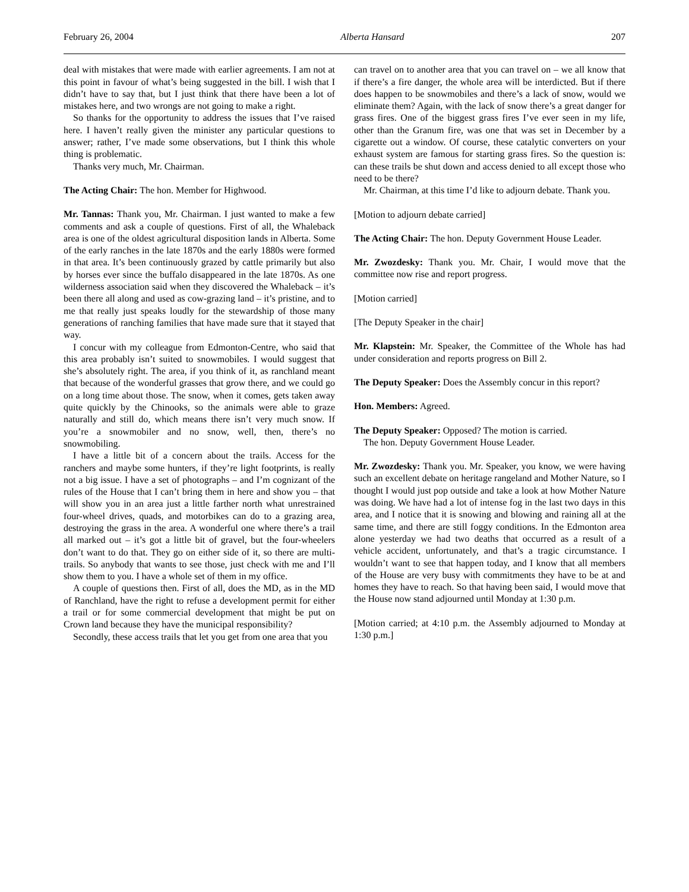February 26, 2004 Alberta Hansard 207
deal with mistakes that were made with earlier agreements. I am not at this point in favour of what’s being suggested in the bill. I wish that I didn’t have to say that, but I just think that there have been a lot of mistakes here, and two wrongs are not going to make a right.
So thanks for the opportunity to address the issues that I’ve raised here. I haven’t really given the minister any particular questions to answer; rather, I’ve made some observations, but I think this whole thing is problematic.
Thanks very much, Mr. Chairman.
The Acting Chair: The hon. Member for Highwood.
Mr. Tannas: Thank you, Mr. Chairman. I just wanted to make a few comments and ask a couple of questions. First of all, the Whaleback area is one of the oldest agricultural disposition lands in Alberta. Some of the early ranches in the late 1870s and the early 1880s were formed in that area. It’s been continuously grazed by cattle primarily but also by horses ever since the buffalo disappeared in the late 1870s. As one wilderness association said when they discovered the Whaleback – it’s been there all along and used as cow-grazing land – it’s pristine, and to me that really just speaks loudly for the stewardship of those many generations of ranching families that have made sure that it stayed that way.
I concur with my colleague from Edmonton-Centre, who said that this area probably isn’t suited to snowmobiles. I would suggest that she’s absolutely right. The area, if you think of it, as ranchland meant that because of the wonderful grasses that grow there, and we could go on a long time about those. The snow, when it comes, gets taken away quite quickly by the Chinooks, so the animals were able to graze naturally and still do, which means there isn’t very much snow. If you’re a snowmobiler and no snow, well, then, there’s no snowmobiling.
I have a little bit of a concern about the trails. Access for the ranchers and maybe some hunters, if they’re light footprints, is really not a big issue. I have a set of photographs – and I’m cognizant of the rules of the House that I can’t bring them in here and show you – that will show you in an area just a little farther north what unrestrained four-wheel drives, quads, and motorbikes can do to a grazing area, destroying the grass in the area. A wonderful one where there’s a trail all marked out – it’s got a little bit of gravel, but the four-wheelers don’t want to do that. They go on either side of it, so there are multi-trails. So anybody that wants to see those, just check with me and I’ll show them to you. I have a whole set of them in my office.
A couple of questions then. First of all, does the MD, as in the MD of Ranchland, have the right to refuse a development permit for either a trail or for some commercial development that might be put on Crown land because they have the municipal responsibility?
Secondly, these access trails that let you get from one area that you
can travel on to another area that you can travel on – we all know that if there’s a fire danger, the whole area will be interdicted. But if there does happen to be snowmobiles and there’s a lack of snow, would we eliminate them? Again, with the lack of snow there’s a great danger for grass fires. One of the biggest grass fires I’ve ever seen in my life, other than the Granum fire, was one that was set in December by a cigarette out a window. Of course, these catalytic converters on your exhaust system are famous for starting grass fires. So the question is: can these trails be shut down and access denied to all except those who need to be there?
Mr. Chairman, at this time I’d like to adjourn debate. Thank you.
[Motion to adjourn debate carried]
The Acting Chair: The hon. Deputy Government House Leader.
Mr. Zwozdesky: Thank you. Mr. Chair, I would move that the committee now rise and report progress.
[Motion carried]
[The Deputy Speaker in the chair]
Mr. Klapstein: Mr. Speaker, the Committee of the Whole has had under consideration and reports progress on Bill 2.
The Deputy Speaker: Does the Assembly concur in this report?
Hon. Members: Agreed.
The Deputy Speaker: Opposed? The motion is carried.
The hon. Deputy Government House Leader.
Mr. Zwozdesky: Thank you. Mr. Speaker, you know, we were having such an excellent debate on heritage rangeland and Mother Nature, so I thought I would just pop outside and take a look at how Mother Nature was doing. We have had a lot of intense fog in the last two days in this area, and I notice that it is snowing and blowing and raining all at the same time, and there are still foggy conditions. In the Edmonton area alone yesterday we had two deaths that occurred as a result of a vehicle accident, unfortunately, and that’s a tragic circumstance. I wouldn’t want to see that happen today, and I know that all members of the House are very busy with commitments they have to be at and homes they have to reach. So that having been said, I would move that the House now stand adjourned until Monday at 1:30 p.m.
[Motion carried; at 4:10 p.m. the Assembly adjourned to Monday at 1:30 p.m.]